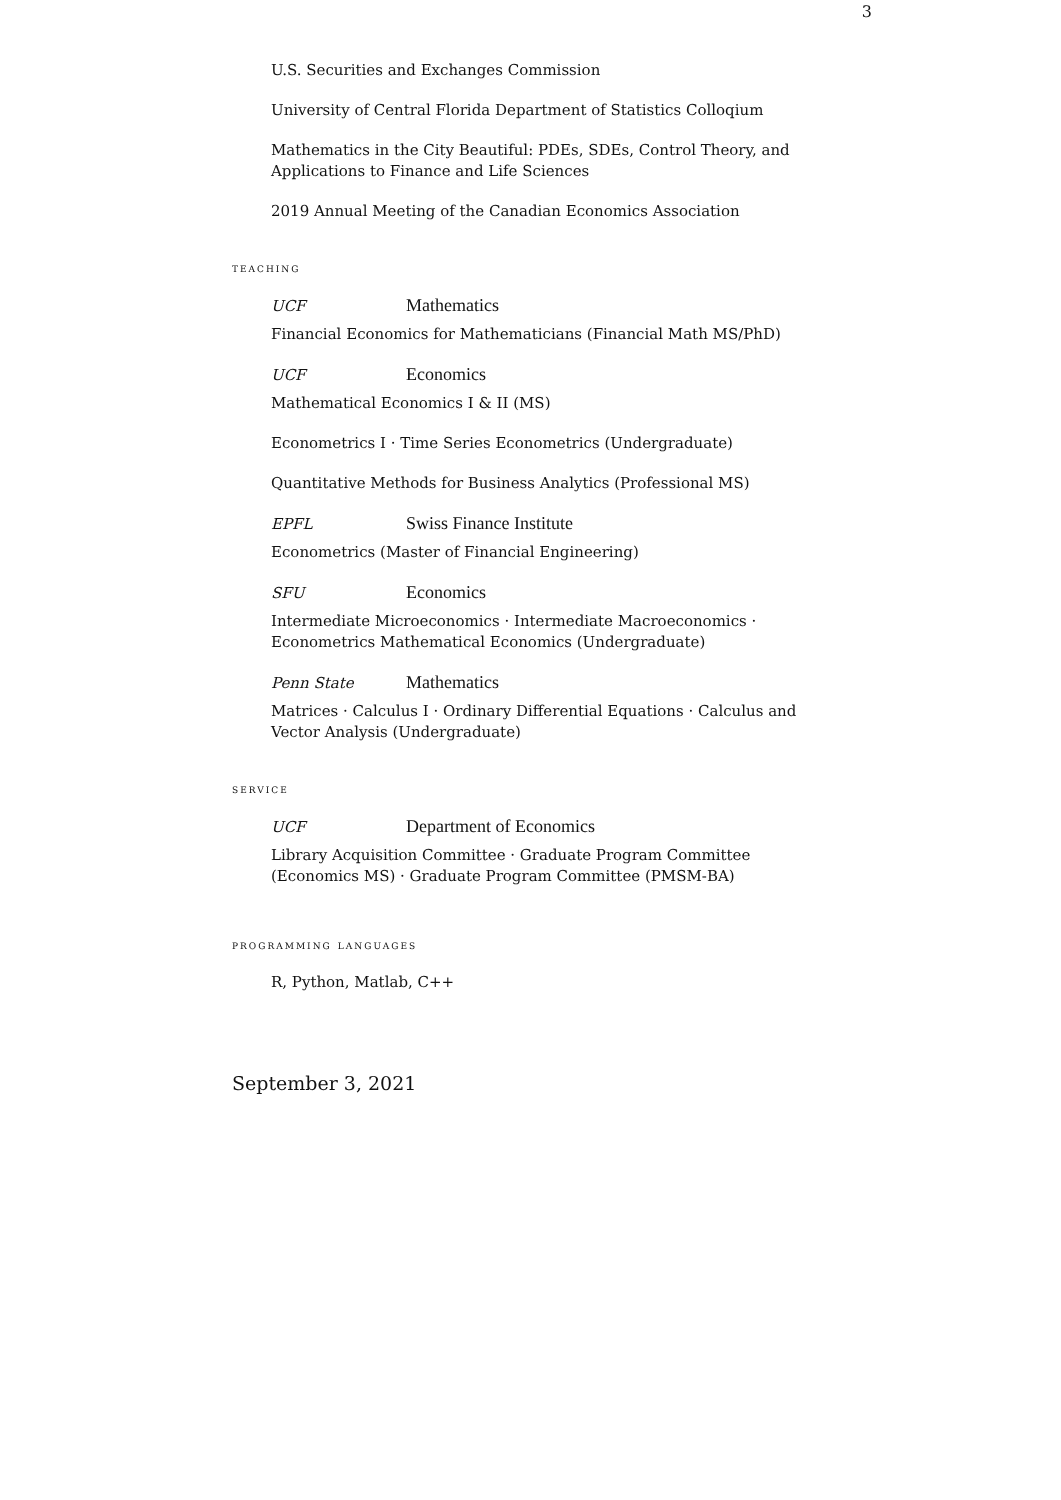3
U.S. Securities and Exchanges Commission
University of Central Florida Department of Statistics Colloqium
Mathematics in the City Beautiful: PDEs, SDEs, Control Theory, and Applications to Finance and Life Sciences
2019 Annual Meeting of the Canadian Economics Association
teaching
UCF Mathematics
Financial Economics for Mathematicians (Financial Math MS/PhD)
UCF Economics
Mathematical Economics I & II (MS)
Econometrics I · Time Series Econometrics (Undergraduate)
Quantitative Methods for Business Analytics (Professional MS)
EPFL Swiss Finance Institute
Econometrics (Master of Financial Engineering)
SFU Economics
Intermediate Microeconomics · Intermediate Macroeconomics · Econometrics Mathematical Economics (Undergraduate)
Penn State Mathematics
Matrices · Calculus I · Ordinary Differential Equations · Calculus and Vector Analysis (Undergraduate)
service
UCF Department of Economics
Library Acquisition Committee · Graduate Program Committee (Economics MS) · Graduate Program Committee (PMSM-BA)
programming languages
R, Python, Matlab, C++
September 3, 2021